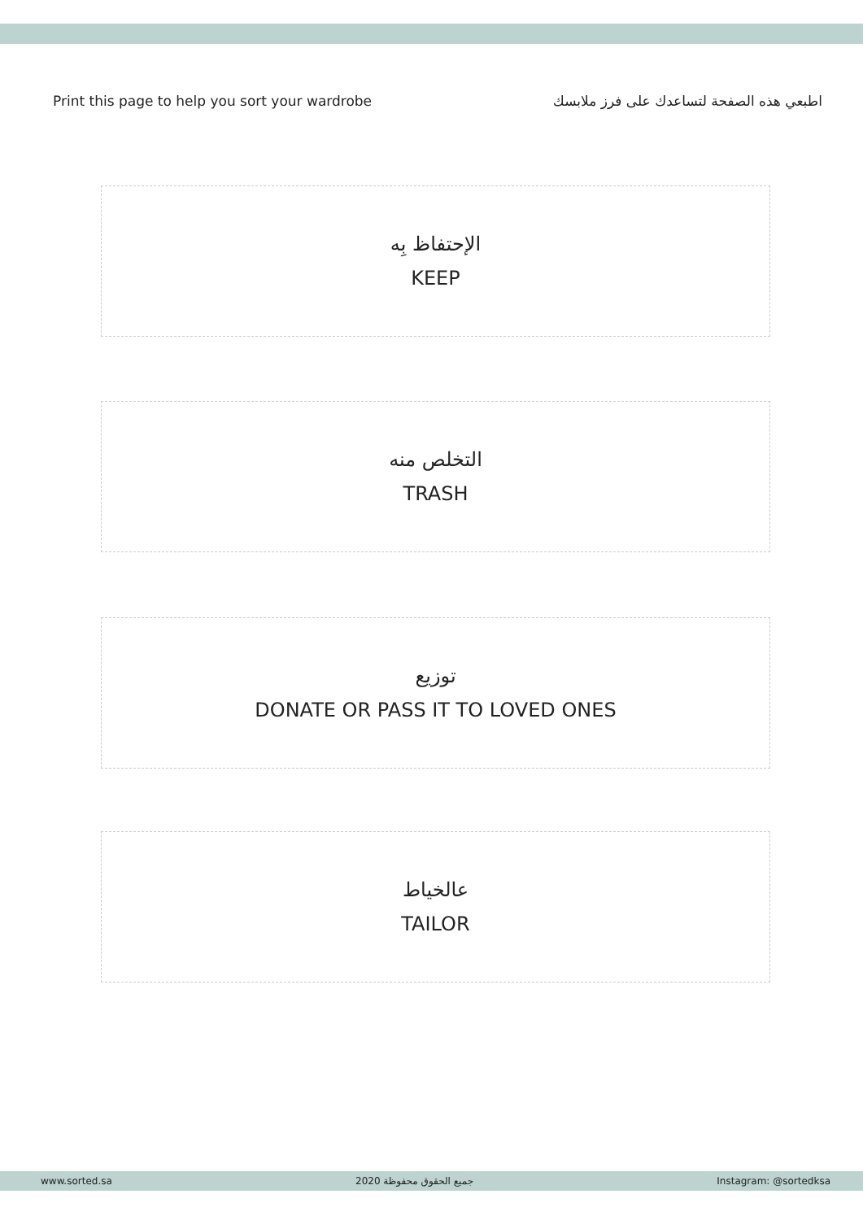Print this page to help you sort your wardrobe اطبعي هذه الصفحة لتساعدك على فرز ملابسك
الإحتفاظ بِه
KEEP
التخلص منه
TRASH
توزيع
DONATE OR PASS IT TO LOVED ONES
عالخياط
TAILOR
www.sorted.sa 2020 جميع الحقوق محفوظة Instagram: @sortedksa